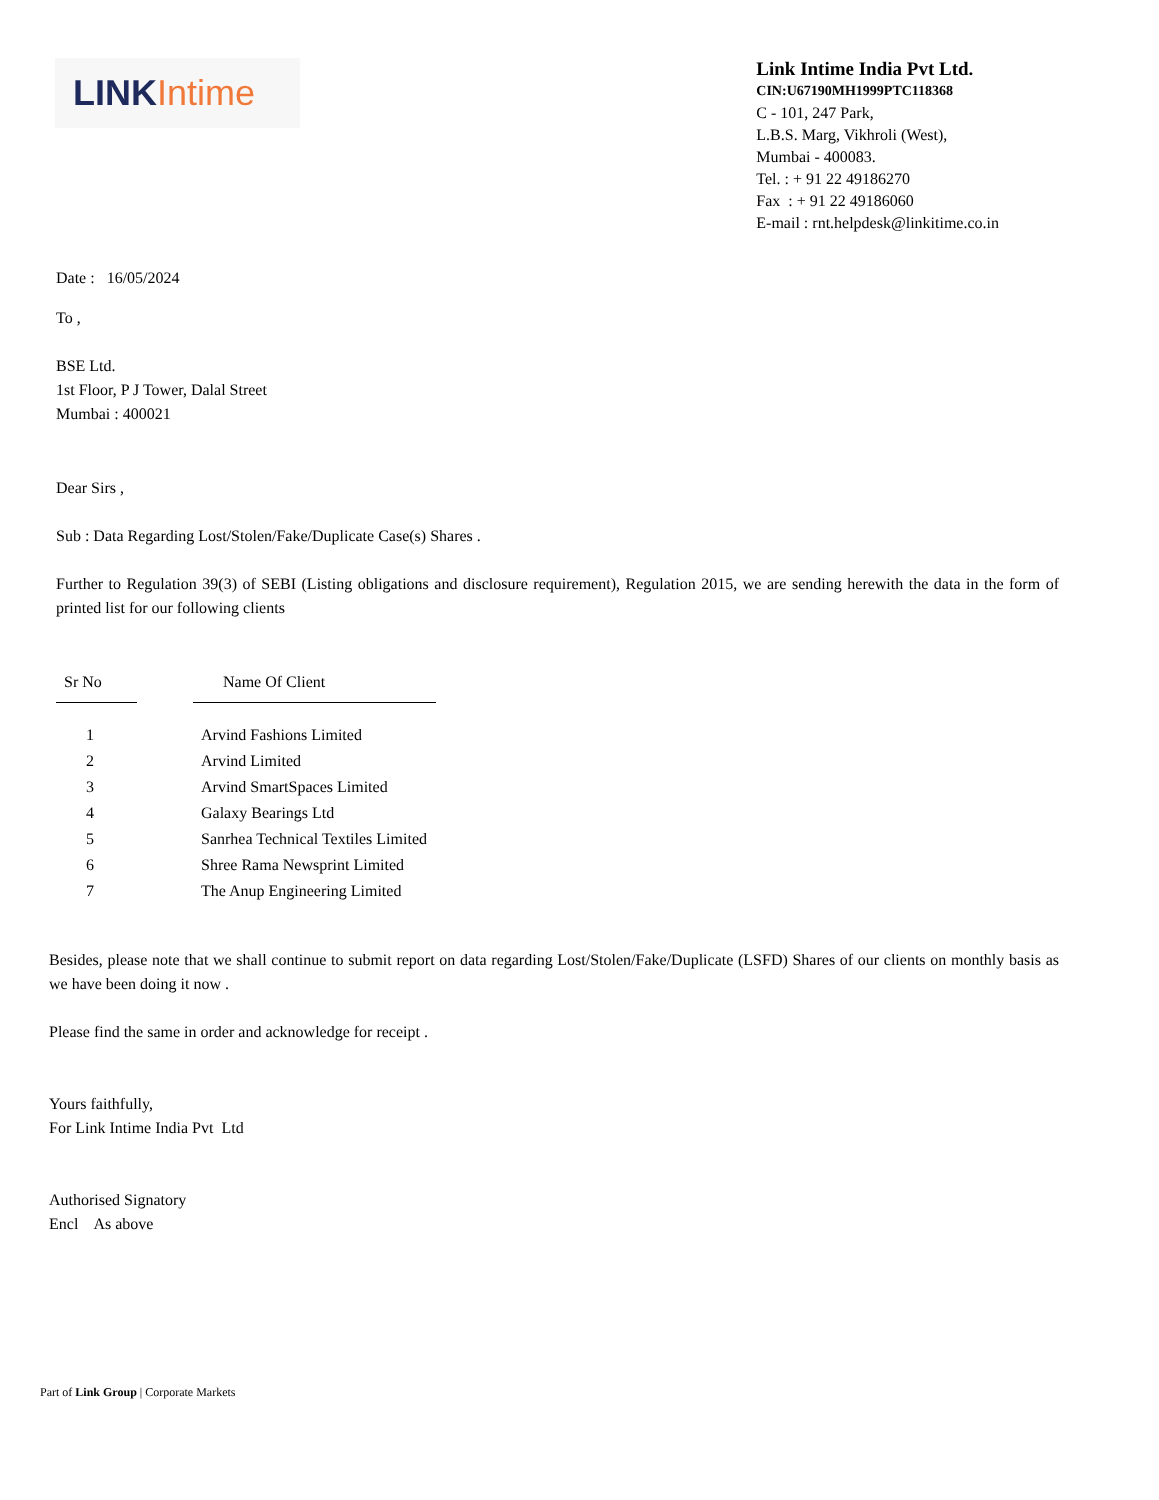LINK Intime
Link Intime India Pvt Ltd.
CIN:U67190MH1999PTC118368
C - 101, 247 Park,
L.B.S. Marg, Vikhroli (West),
Mumbai - 400083.
Tel. : + 91 22 49186270
Fax : + 91 22 49186060
E-mail : rnt.helpdesk@linkitime.co.in
Date : 16/05/2024
To ,
BSE Ltd.
1st Floor, P J Tower, Dalal Street
Mumbai : 400021
Dear Sirs ,
Sub : Data Regarding Lost/Stolen/Fake/Duplicate Case(s) Shares .
Further to Regulation 39(3) of SEBI (Listing obligations and disclosure requirement), Regulation 2015, we are sending herewith the data in the form of printed list for our following clients
| Sr No | | Name Of Client |
| --- | --- | --- |
| 1 | | Arvind Fashions Limited |
| 2 | | Arvind Limited |
| 3 | | Arvind SmartSpaces Limited |
| 4 | | Galaxy Bearings Ltd |
| 5 | | Sanrhea Technical Textiles Limited |
| 6 | | Shree Rama Newsprint Limited |
| 7 | | The Anup Engineering Limited |
Besides, please note that we shall continue to submit report on data regarding Lost/Stolen/Fake/Duplicate (LSFD) Shares of our clients on monthly basis as we have been doing it now .
Please find the same in order and acknowledge for receipt .
Yours faithfully,
For Link Intime India Pvt Ltd
Authorised Signatory
Encl As above
Part of Link Group | Corporate Markets